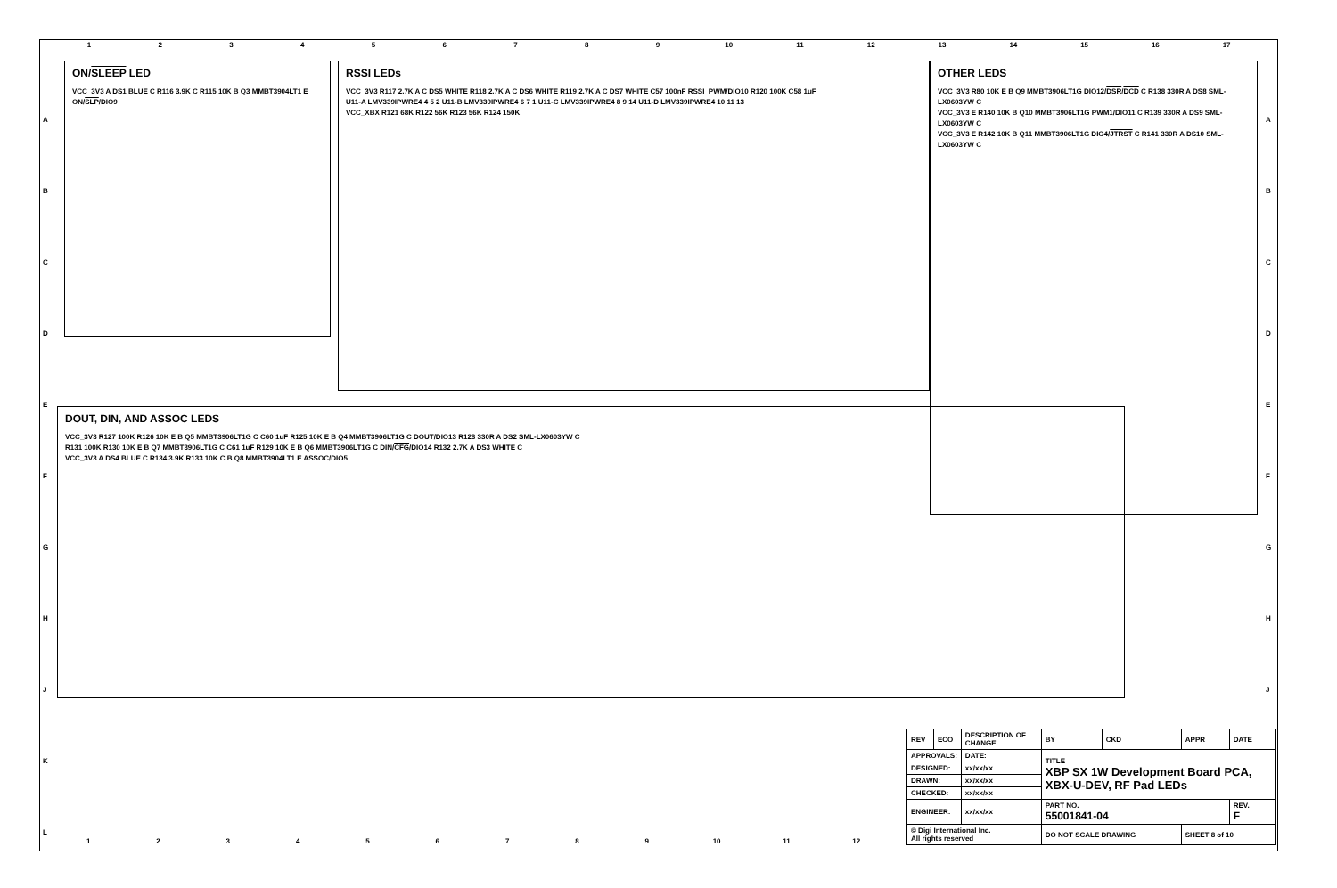123456789 10 11 12 13 14 15 16 17
ON/SLEEP LED
VCC_3V3 A DS1 BLUE C R116 3.9K C R115 10K B Q3 MMBT3904LT1 E ON/SLP/DIO9
RSSI LEDs
VCC_3V3 R117 2.7K A C DS5 WHITE R118 2.7K A C DS6 WHITE R119 2.7K A C DS7 WHITE C57 100nF RSSI_PWM/DIO10 R120 100K C58 1uF
U11-A LMV339IPWRE4 4 5 2 U11-B LMV339IPWRE4 6 7 1 U11-C LMV339IPWRE4 8 9 14 U11-D LMV339IPWRE4 10 11 13
VCC_XBX R121 68K R122 56K R123 56K R124 150K
OTHER LEDS
VCC_3V3 R80 10K E B Q9 MMBT3906LT1G DIO12/DSR/DCD C R138 330R A DS8 SML-LX0603YW C
VCC_3V3 E R140 10K B Q10 MMBT3906LT1G PWM1/DIO11 C R139 330R A DS9 SML-LX0603YW C
VCC_3V3 E R142 10K B Q11 MMBT3906LT1G DIO4/JTRST C R141 330R A DS10 SML-LX0603YW C
DOUT, DIN, AND ASSOC LEDS
VCC_3V3 R127 100K R126 10K E B Q5 MMBT3906LT1G C C60 1uF R125 10K E B Q4 MMBT3906LT1G C DOUT/DIO13 R128 330R A DS2 SML-LX0603YW C
R131 100K R130 10K E B Q7 MMBT3906LT1G C C61 1uF R129 10K E B Q6 MMBT3906LT1G C DIN/CFG/DIO14 R132 2.7K A DS3 WHITE C
VCC_3V3 A DS4 BLUE C R134 3.9K R133 10K C B Q8 MMBT3904LT1 E ASSOC/DIO5
| REV | ECO | DESCRIPTION OF CHANGE | | BY | CKD | APPR | DATE |
| APPROVALS: | | DATE: | TITLE XBP SX 1W Development Board PCA, XBX-U-DEV, RF Pad LEDs | | | | |
| DESIGNED: | | xx/xx/xx | | | | | |
| DRAWN: | | xx/xx/xx | | | | | |
| CHECKED: | | xx/xx/xx | | | | | |
| ENGINEER: | | xx/xx/xx | PART NO. 55001841-04 | | | | REV. F |
| © Digi International Inc. All rights reserved | | | DO NOT SCALE DRAWING | | | SHEET 8 of 10 | |
123456789 10 11 12
A
B
C
D
E
F
G
H
J
K
L
A
B
C
D
E
F
G
H
J